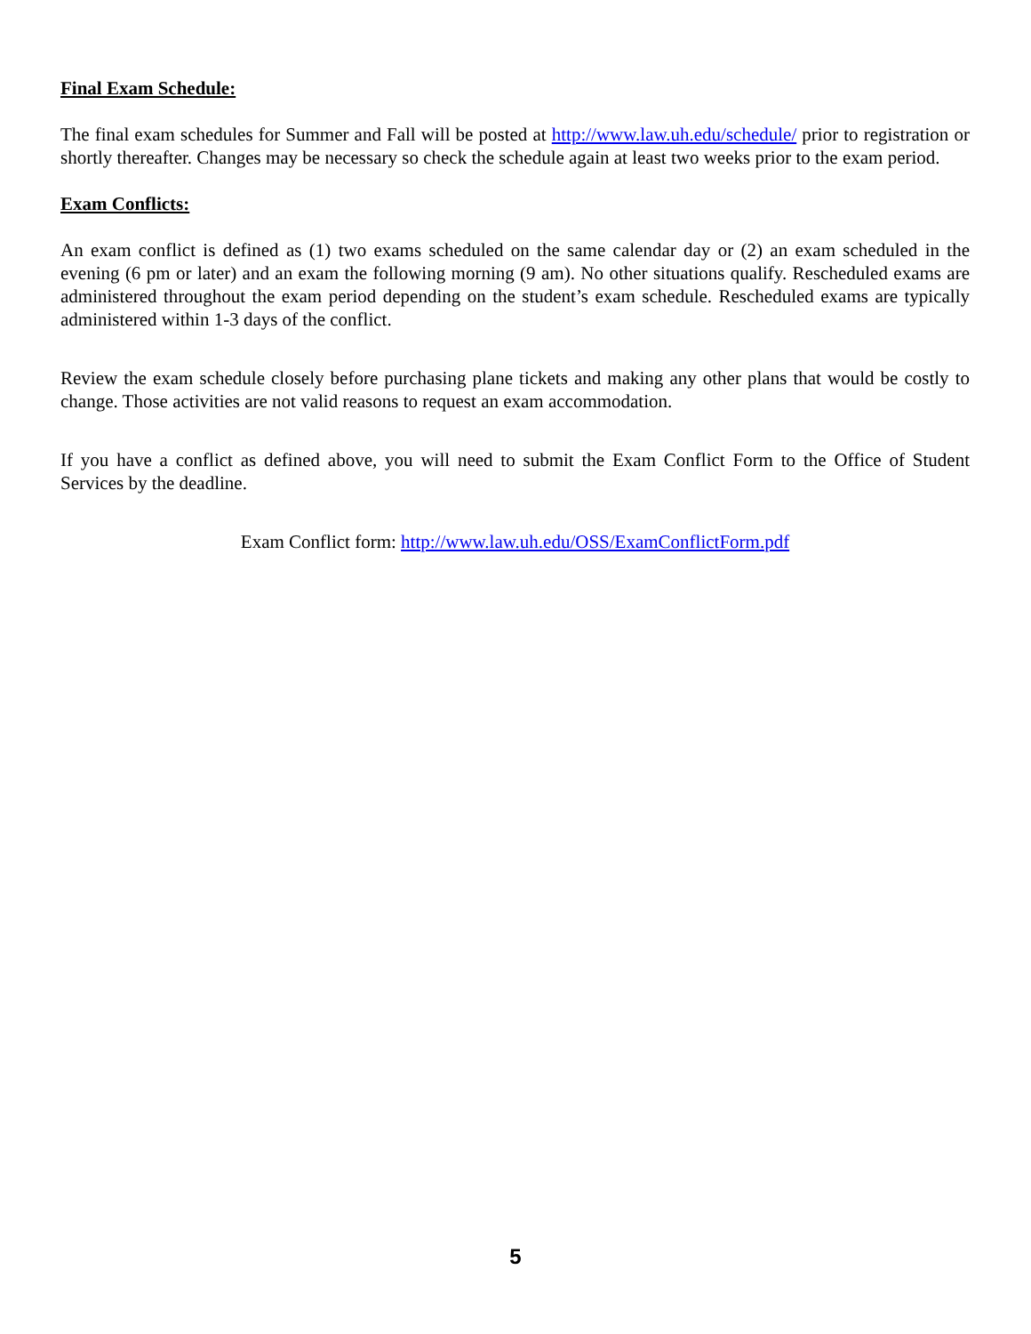Final Exam Schedule:
The final exam schedules for Summer and Fall will be posted at http://www.law.uh.edu/schedule/ prior to registration or shortly thereafter. Changes may be necessary so check the schedule again at least two weeks prior to the exam period.
Exam Conflicts:
An exam conflict is defined as (1) two exams scheduled on the same calendar day or (2) an exam scheduled in the evening (6 pm or later) and an exam the following morning (9 am). No other situations qualify. Rescheduled exams are administered throughout the exam period depending on the student’s exam schedule. Rescheduled exams are typically administered within 1-3 days of the conflict.
Review the exam schedule closely before purchasing plane tickets and making any other plans that would be costly to change. Those activities are not valid reasons to request an exam accommodation.
If you have a conflict as defined above, you will need to submit the Exam Conflict Form to the Office of Student Services by the deadline.
Exam Conflict form: http://www.law.uh.edu/OSS/ExamConflictForm.pdf
5